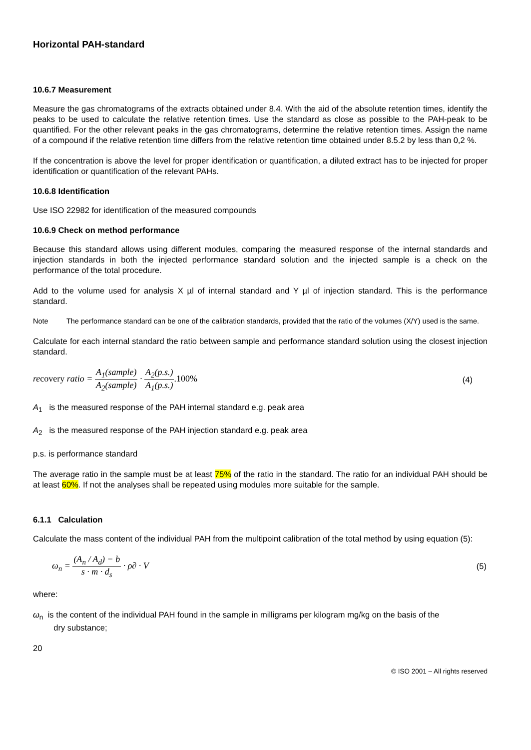Horizontal PAH-standard
10.6.7 Measurement
Measure the gas chromatograms of the extracts obtained under 8.4. With the aid of the absolute retention times, identify the peaks to be used to calculate the relative retention times. Use the standard as close as possible to the PAH-peak to be quantified. For the other relevant peaks in the gas chromatograms, determine the relative retention times. Assign the name of a compound if the relative retention time differs from the relative retention time obtained under 8.5.2 by less than 0,2 %.
If the concentration is above the level for proper identification or quantification, a diluted extract has to be injected for proper identification or quantification of the relevant PAHs.
10.6.8 Identification
Use ISO 22982 for identification of the measured compounds
10.6.9 Check on method performance
Because this standard allows using different modules, comparing the measured response of the internal standards and injection standards in both the injected performance standard solution and the injected sample is a check on the performance of the total procedure.
Add to the volume used for analysis X µl of internal standard and Y µl of injection standard. This is the performance standard.
Note The performance standard can be one of the calibration standards, provided that the ratio of the volumes (X/Y) used is the same.
Calculate for each internal standard the ratio between sample and performance standard solution using the closest injection standard.
recovery ratio = A<sub>1</sub>(sample) A<sub>2</sub>(sample) · A<sub>2</sub>(p.s.) A<sub>1</sub>(p.s.).100%
(4)
A<sub>1</sub> is the measured response of the PAH internal standard e.g. peak area
A<sub>2</sub> is the measured response of the PAH injection standard e.g. peak area
p.s. is performance standard
The average ratio in the sample must be at least 75% of the ratio in the standard. The ratio for an individual PAH should be at least 60%. If not the analyses shall be repeated using modules more suitable for the sample.
6.1.1 Calculation
Calculate the mass content of the individual PAH from the multipoint calibration of the total method by using equation (5):
ω<sub>n</sub> = (A<sub>n</sub> / A<sub>d</sub>) − b s · m · d<sub>s</sub> · ρ∂ · V
(5)
where:
ω<sub>n</sub> is the content of the individual PAH found in the sample in milligrams per kilogram mg/kg on the basis of the
dry substance;
20
© ISO 2001 – All rights reserved